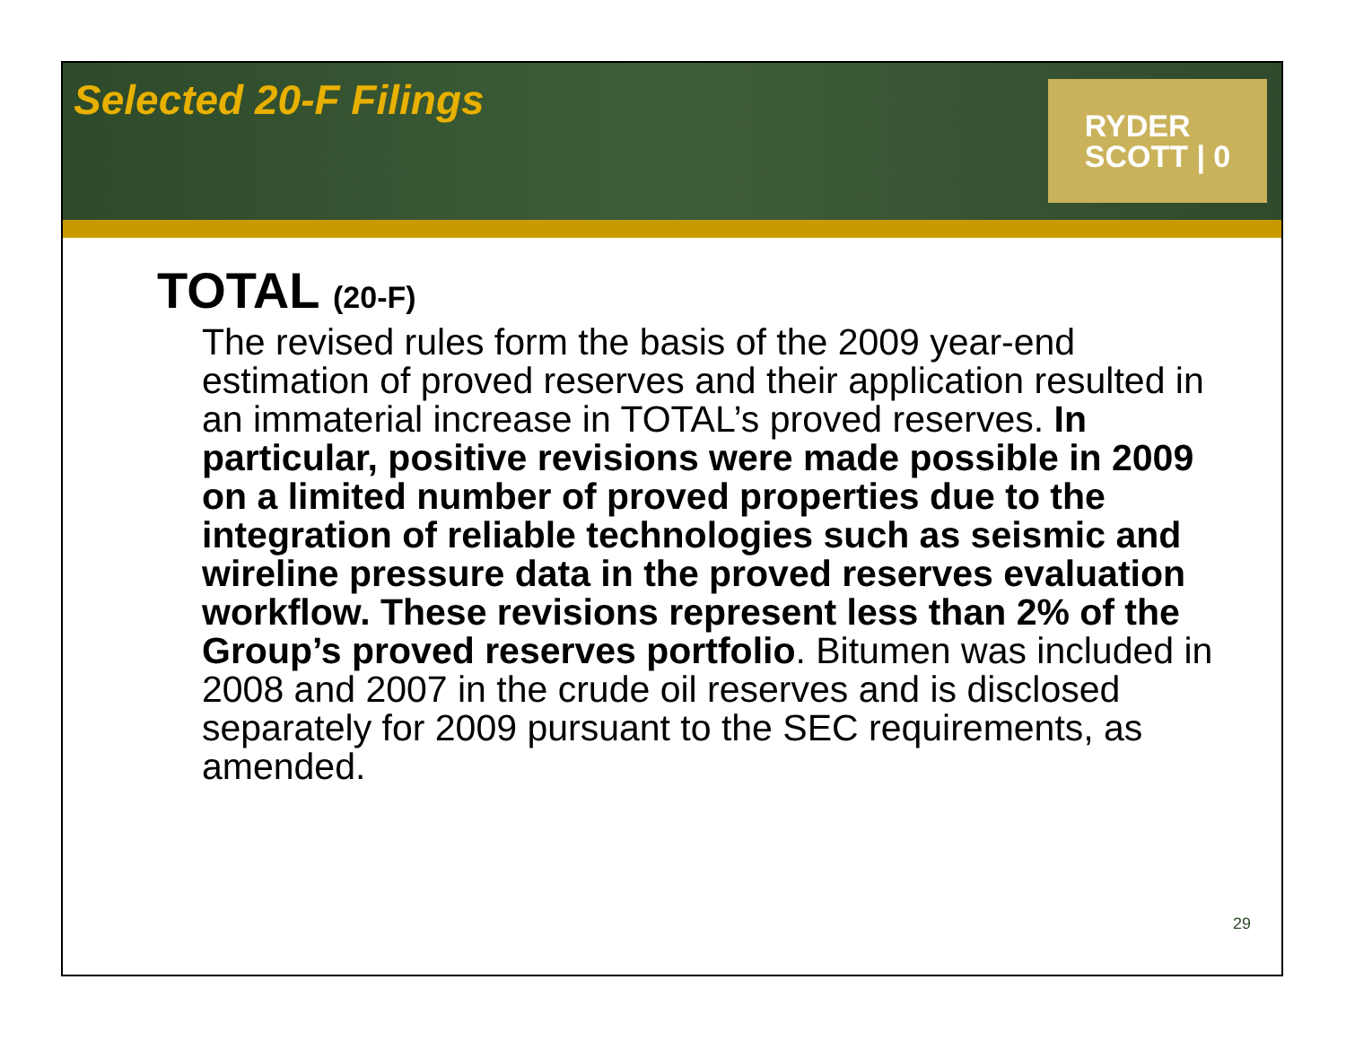Selected 20-F Filings
RYDER
SCOTT | 0
TOTAL (20-F)
The revised rules form the basis of the 2009 year-end estimation of proved reserves and their application resulted in an immaterial increase in TOTAL’s proved reserves. In particular, positive revisions were made possible in 2009 on a limited number of proved properties due to the integration of reliable technologies such as seismic and wireline pressure data in the proved reserves evaluation workflow. These revisions represent less than 2% of the Group’s proved reserves portfolio. Bitumen was included in 2008 and 2007 in the crude oil reserves and is disclosed separately for 2009 pursuant to the SEC requirements, as amended.
29